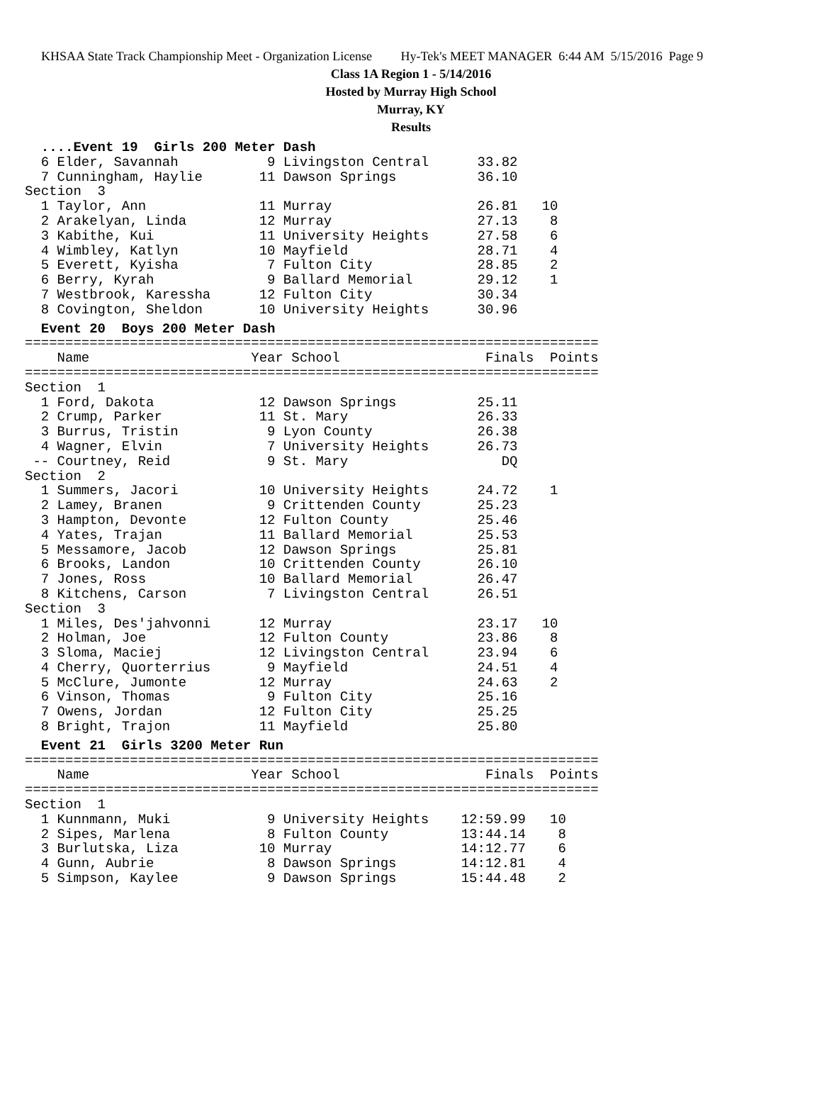KHSAA State Track Championship Meet - Organization License Hy-Tek's MEET MANAGER 6:44 AM 5/15/2016 Page 9
Class 1A Region 1 - 5/14/2016
Hosted by Murray High School
Murray, KY
Results
  ....Event 19  Girls 200 Meter Dash
  6 Elder, Savannah           9 Livingston Central      33.82
  7 Cunningham, Haylie       11 Dawson Springs          36.10
Section  3
  1 Taylor, Ann              11 Murray                  26.81   10
  2 Arakelyan, Linda         12 Murray                  27.13    8
  3 Kabithe, Kui             11 University Heights      27.58    6
  4 Wimbley, Katlyn          10 Mayfield                28.71    4
  5 Everett, Kyisha           7 Fulton City             28.85    2
  6 Berry, Kyrah              9 Ballard Memorial        29.12    1
  7 Westbrook, Karessha      12 Fulton City             30.34
  8 Covington, Sheldon       10 University Heights      30.96
  Event 20  Boys 200 Meter Dash
=======================================================================
    Name                    Year School                  Finals  Points
=======================================================================
Section  1
  1 Ford, Dakota             12 Dawson Springs          25.11
  2 Crump, Parker            11 St. Mary                26.33
  3 Burrus, Tristin           9 Lyon County             26.38
  4 Wagner, Elvin             7 University Heights      26.73
 -- Courtney, Reid            9 St. Mary                   DQ
Section  2
  1 Summers, Jacori          10 University Heights      24.72    1
  2 Lamey, Branen             9 Crittenden County       25.23
  3 Hampton, Devonte         12 Fulton County           25.46
  4 Yates, Trajan            11 Ballard Memorial        25.53
  5 Messamore, Jacob         12 Dawson Springs          25.81
  6 Brooks, Landon           10 Crittenden County       26.10
  7 Jones, Ross              10 Ballard Memorial        26.47
  8 Kitchens, Carson          7 Livingston Central      26.51
Section  3
  1 Miles, Des'jahvonni      12 Murray                  23.17   10
  2 Holman, Joe              12 Fulton County           23.86    8
  3 Sloma, Maciej            12 Livingston Central      23.94    6
  4 Cherry, Quorterrius       9 Mayfield                24.51    4
  5 McClure, Jumonte         12 Murray                  24.63    2
  6 Vinson, Thomas            9 Fulton City             25.16
  7 Owens, Jordan            12 Fulton City             25.25
  8 Bright, Trajon           11 Mayfield                25.80
  Event 21  Girls 3200 Meter Run
=======================================================================
    Name                    Year School                  Finals  Points
=======================================================================
Section  1
  1 Kunnmann, Muki            9 University Heights    12:59.99   10
  2 Sipes, Marlena            8 Fulton County         13:44.14    8
  3 Burlutska, Liza          10 Murray                14:12.77    6
  4 Gunn, Aubrie              8 Dawson Springs        14:12.81    4
  5 Simpson, Kaylee           9 Dawson Springs        15:44.48    2